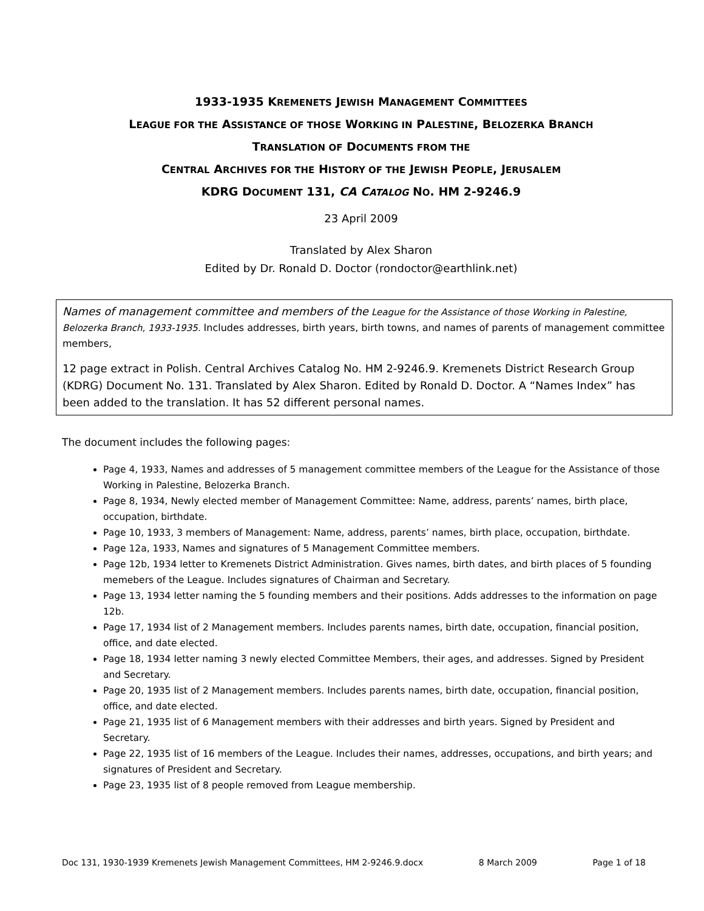1933-1935 KREMENETS JEWISH MANAGEMENT COMMITTEES
LEAGUE FOR THE ASSISTANCE OF THOSE WORKING IN PALESTINE, BELOZERKA BRANCH
TRANSLATION OF DOCUMENTS FROM THE
CENTRAL ARCHIVES FOR THE HISTORY OF THE JEWISH PEOPLE, JERUSALEM
KDRG DOCUMENT 131, CA CATALOG NO. HM 2-9246.9
23 April 2009
Translated by Alex Sharon
Edited by Dr. Ronald D. Doctor (rondoctor@earthlink.net)
Names of management committee and members of the League for the Assistance of those Working in Palestine, Belozerka Branch, 1933-1935. Includes addresses, birth years, birth towns, and names of parents of management committee members,
12 page extract in Polish. Central Archives Catalog No. HM 2-9246.9. Kremenets District Research Group (KDRG) Document No. 131. Translated by Alex Sharon. Edited by Ronald D. Doctor. A “Names Index” has been added to the translation. It has 52 different personal names.
The document includes the following pages:
Page 4, 1933, Names and addresses of 5 management committee members of the League for the Assistance of those Working in Palestine, Belozerka Branch.
Page 8, 1934, Newly elected member of Management Committee: Name, address, parents’ names, birth place, occupation, birthdate.
Page 10, 1933, 3 members of Management: Name, address, parents’ names, birth place, occupation, birthdate.
Page 12a, 1933, Names and signatures of 5 Management Committee members.
Page 12b, 1934 letter to Kremenets District Administration. Gives names, birth dates, and birth places of 5 founding memebers of the League. Includes signatures of Chairman and Secretary.
Page 13, 1934 letter naming the 5 founding members and their positions. Adds addresses to the information on page 12b.
Page 17, 1934 list of 2 Management members. Includes parents names, birth date, occupation, financial position, office, and date elected.
Page 18, 1934 letter naming 3 newly elected Committee Members, their ages, and addresses. Signed by President and Secretary.
Page 20, 1935 list of 2 Management members. Includes parents names, birth date, occupation, financial position, office, and date elected.
Page 21, 1935 list of 6 Management members with their addresses and birth years. Signed by President and Secretary.
Page 22, 1935 list of 16 members of the League. Includes their names, addresses, occupations, and birth years; and signatures of President and Secretary.
Page 23, 1935 list of 8 people removed from League membership.
Doc 131, 1930-1939 Kremenets Jewish Management Committees, HM 2-9246.9.docx 8 March 2009 Page 1 of 18